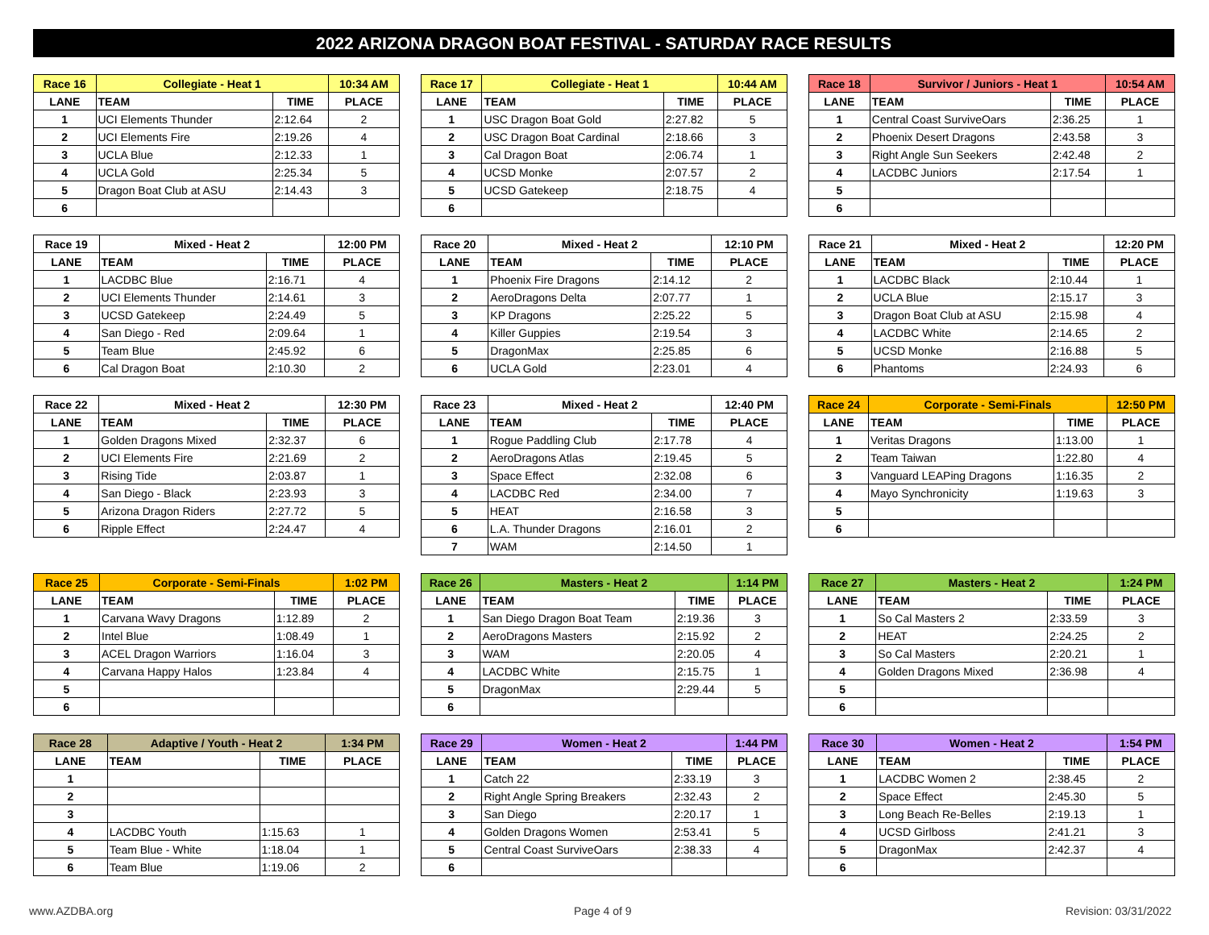2022 ARIZONA DRAGON BOAT FESTIVAL - SATURDAY RACE RESULTS
| Race 16 | Collegiate - Heat 1 | | 10:34 AM |
| --- | --- | --- | --- |
| LANE | TEAM | TIME | PLACE |
| 1 | UCI Elements Thunder | 2:12.64 | 2 |
| 2 | UCI Elements Fire | 2:19.26 | 4 |
| 3 | UCLA Blue | 2:12.33 | 1 |
| 4 | UCLA Gold | 2:25.34 | 5 |
| 5 | Dragon Boat Club at ASU | 2:14.43 | 3 |
| 6 | | | |
| Race 17 | Collegiate - Heat 1 | | 10:44 AM |
| --- | --- | --- | --- |
| LANE | TEAM | TIME | PLACE |
| 1 | USC Dragon Boat Gold | 2:27.82 | 5 |
| 2 | USC Dragon Boat Cardinal | 2:18.66 | 3 |
| 3 | Cal Dragon Boat | 2:06.74 | 1 |
| 4 | UCSD Monke | 2:07.57 | 2 |
| 5 | UCSD Gatekeep | 2:18.75 | 4 |
| 6 | | | |
| Race 18 | Survivor / Juniors - Heat 1 | | 10:54 AM |
| --- | --- | --- | --- |
| LANE | TEAM | TIME | PLACE |
| 1 | Central Coast SurviveOars | 2:36.25 | 1 |
| 2 | Phoenix Desert Dragons | 2:43.58 | 3 |
| 3 | Right Angle Sun Seekers | 2:42.48 | 2 |
| 4 | LACDBC Juniors | 2:17.54 | 1 |
| 5 | | | |
| 6 | | | |
| Race 19 | Mixed - Heat 2 | | 12:00 PM |
| --- | --- | --- | --- |
| LANE | TEAM | TIME | PLACE |
| 1 | LACDBC Blue | 2:16.71 | 4 |
| 2 | UCI Elements Thunder | 2:14.61 | 3 |
| 3 | UCSD Gatekeep | 2:24.49 | 5 |
| 4 | San Diego - Red | 2:09.64 | 1 |
| 5 | Team Blue | 2:45.92 | 6 |
| 6 | Cal Dragon Boat | 2:10.30 | 2 |
| Race 20 | Mixed - Heat 2 | | 12:10 PM |
| --- | --- | --- | --- |
| LANE | TEAM | TIME | PLACE |
| 1 | Phoenix Fire Dragons | 2:14.12 | 2 |
| 2 | AeroDragons Delta | 2:07.77 | 1 |
| 3 | KP Dragons | 2:25.22 | 5 |
| 4 | Killer Guppies | 2:19.54 | 3 |
| 5 | DragonMax | 2:25.85 | 6 |
| 6 | UCLA Gold | 2:23.01 | 4 |
| Race 21 | Mixed - Heat 2 | | 12:20 PM |
| --- | --- | --- | --- |
| LANE | TEAM | TIME | PLACE |
| 1 | LACDBC Black | 2:10.44 | 1 |
| 2 | UCLA Blue | 2:15.17 | 3 |
| 3 | Dragon Boat Club at ASU | 2:15.98 | 4 |
| 4 | LACDBC White | 2:14.65 | 2 |
| 5 | UCSD Monke | 2:16.88 | 5 |
| 6 | Phantoms | 2:24.93 | 6 |
| Race 22 | Mixed - Heat 2 | | 12:30 PM |
| --- | --- | --- | --- |
| LANE | TEAM | TIME | PLACE |
| 1 | Golden Dragons Mixed | 2:32.37 | 6 |
| 2 | UCI Elements Fire | 2:21.69 | 2 |
| 3 | Rising Tide | 2:03.87 | 1 |
| 4 | San Diego - Black | 2:23.93 | 3 |
| 5 | Arizona Dragon Riders | 2:27.72 | 5 |
| 6 | Ripple Effect | 2:24.47 | 4 |
| Race 23 | Mixed - Heat 2 | | 12:40 PM |
| --- | --- | --- | --- |
| LANE | TEAM | TIME | PLACE |
| 1 | Rogue Paddling Club | 2:17.78 | 4 |
| 2 | AeroDragons Atlas | 2:19.45 | 5 |
| 3 | Space Effect | 2:32.08 | 6 |
| 4 | LACDBC Red | 2:34.00 | 7 |
| 5 | HEAT | 2:16.58 | 3 |
| 6 | L.A. Thunder Dragons | 2:16.01 | 2 |
| 7 | WAM | 2:14.50 | 1 |
| Race 24 | Corporate - Semi-Finals | | 12:50 PM |
| --- | --- | --- | --- |
| LANE | TEAM | TIME | PLACE |
| 1 | Veritas Dragons | 1:13.00 | 1 |
| 2 | Team Taiwan | 1:22.80 | 4 |
| 3 | Vanguard LEAPing Dragons | 1:16.35 | 2 |
| 4 | Mayo Synchronicity | 1:19.63 | 3 |
| 5 | | | |
| 6 | | | |
| Race 25 | Corporate - Semi-Finals | | 1:02 PM |
| --- | --- | --- | --- |
| LANE | TEAM | TIME | PLACE |
| 1 | Carvana Wavy Dragons | 1:12.89 | 2 |
| 2 | Intel Blue | 1:08.49 | 1 |
| 3 | ACEL Dragon Warriors | 1:16.04 | 3 |
| 4 | Carvana Happy Halos | 1:23.84 | 4 |
| 5 | | | |
| 6 | | | |
| Race 26 | Masters - Heat 2 | | 1:14 PM |
| --- | --- | --- | --- |
| LANE | TEAM | TIME | PLACE |
| 1 | San Diego Dragon Boat Team | 2:19.36 | 3 |
| 2 | AeroDragons Masters | 2:15.92 | 2 |
| 3 | WAM | 2:20.05 | 4 |
| 4 | LACDBC White | 2:15.75 | 1 |
| 5 | DragonMax | 2:29.44 | 5 |
| 6 | | | |
| Race 27 | Masters - Heat 2 | | 1:24 PM |
| --- | --- | --- | --- |
| LANE | TEAM | TIME | PLACE |
| 1 | So Cal Masters 2 | 2:33.59 | 3 |
| 2 | HEAT | 2:24.25 | 2 |
| 3 | So Cal Masters | 2:20.21 | 1 |
| 4 | Golden Dragons Mixed | 2:36.98 | 4 |
| 5 | | | |
| 6 | | | |
| Race 28 | Adaptive / Youth - Heat 2 | | 1:34 PM |
| --- | --- | --- | --- |
| LANE | TEAM | TIME | PLACE |
| 1 | | | |
| 2 | | | |
| 3 | | | |
| 4 | LACDBC Youth | 1:15.63 | 1 |
| 5 | Team Blue - White | 1:18.04 | 1 |
| 6 | Team Blue | 1:19.06 | 2 |
| Race 29 | Women - Heat 2 | | 1:44 PM |
| --- | --- | --- | --- |
| LANE | TEAM | TIME | PLACE |
| 1 | Catch 22 | 2:33.19 | 3 |
| 2 | Right Angle Spring Breakers | 2:32.43 | 2 |
| 3 | San Diego | 2:20.17 | 1 |
| 4 | Golden Dragons Women | 2:53.41 | 5 |
| 5 | Central Coast SurviveOars | 2:38.33 | 4 |
| 6 | | | |
| Race 30 | Women - Heat 2 | | 1:54 PM |
| --- | --- | --- | --- |
| LANE | TEAM | TIME | PLACE |
| 1 | LACDBC Women 2 | 2:38.45 | 2 |
| 2 | Space Effect | 2:45.30 | 5 |
| 3 | Long Beach Re-Belles | 2:19.13 | 1 |
| 4 | UCSD Girlboss | 2:41.21 | 3 |
| 5 | DragonMax | 2:42.37 | 4 |
| 6 | | | |
www.AZDBA.org Page 4 of 9 Revision: 03/31/2022